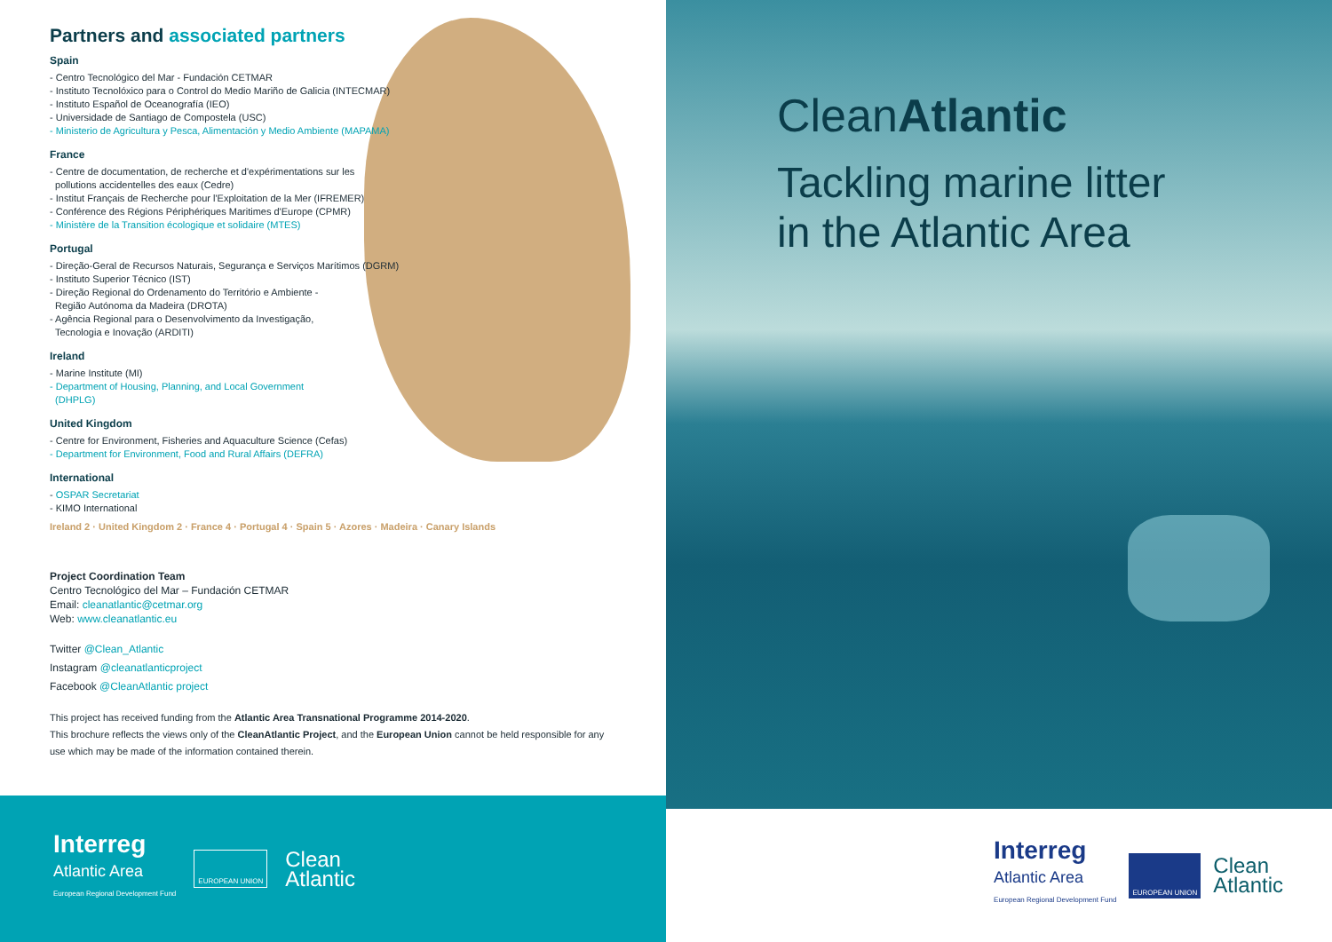Partners and associated partners
Spain
- Centro Tecnológico del Mar - Fundación CETMAR
- Instituto Tecnolóxico para o Control do Medio Mariño de Galicia (INTECMAR)
- Instituto Español de Oceanografía (IEO)
- Universidade de Santiago de Compostela (USC)
- Ministerio de Agricultura y Pesca, Alimentación y Medio Ambiente (MAPAMA)
France
- Centre de documentation, de recherche et d'expérimentations sur les
pollutions accidentelles des eaux (Cedre)
- Institut Français de Recherche pour l'Exploitation de la Mer (IFREMER)
- Conférence des Régions Périphériques Maritimes d'Europe (CPMR)
- Ministère de la Transition écologique et solidaire (MTES)
Portugal
- Direção-Geral de Recursos Naturais, Segurança e Serviços Marítimos (DGRM)
- Instituto Superior Técnico (IST)
- Direção Regional do Ordenamento do Território e Ambiente -
Região Autónoma da Madeira (DROTA)
- Agência Regional para o Desenvolvimento da Investigação,
Tecnologia e Inovação (ARDITI)
Ireland
- Marine Institute (MI)
- Department of Housing, Planning, and Local Government
(DHPLG)
United Kingdom
- Centre for Environment, Fisheries and Aquaculture Science (Cefas)
- Department for Environment, Food and Rural Affairs (DEFRA)
International
- OSPAR Secretariat
- KIMO International
Ireland 2 · United Kingdom 2 · France 4 · Portugal 4 · Spain 5 · Azores · Madeira · Canary Islands
Project Coordination Team
Centro Tecnológico del Mar – Fundación CETMAR
Email: cleanatlantic@cetmar.org
Web: www.cleanatlantic.eu
Twitter @Clean_Atlantic
Instagram @cleanatlanticproject
Facebook @CleanAtlantic project
This project has received funding from the Atlantic Area Transnational Programme 2014-2020.
This brochure reflects the views only of the CleanAtlantic Project, and the European Union cannot be held responsible for any use which may be made of the information contained therein.
Interreg
Atlantic Area
European Regional Development Fund
EUROPEAN UNION
Clean
Atlantic
CleanAtlantic
Tackling marine litter
in the Atlantic Area
Interreg
Atlantic Area
European Regional Development Fund
EUROPEAN UNION
Clean
Atlantic